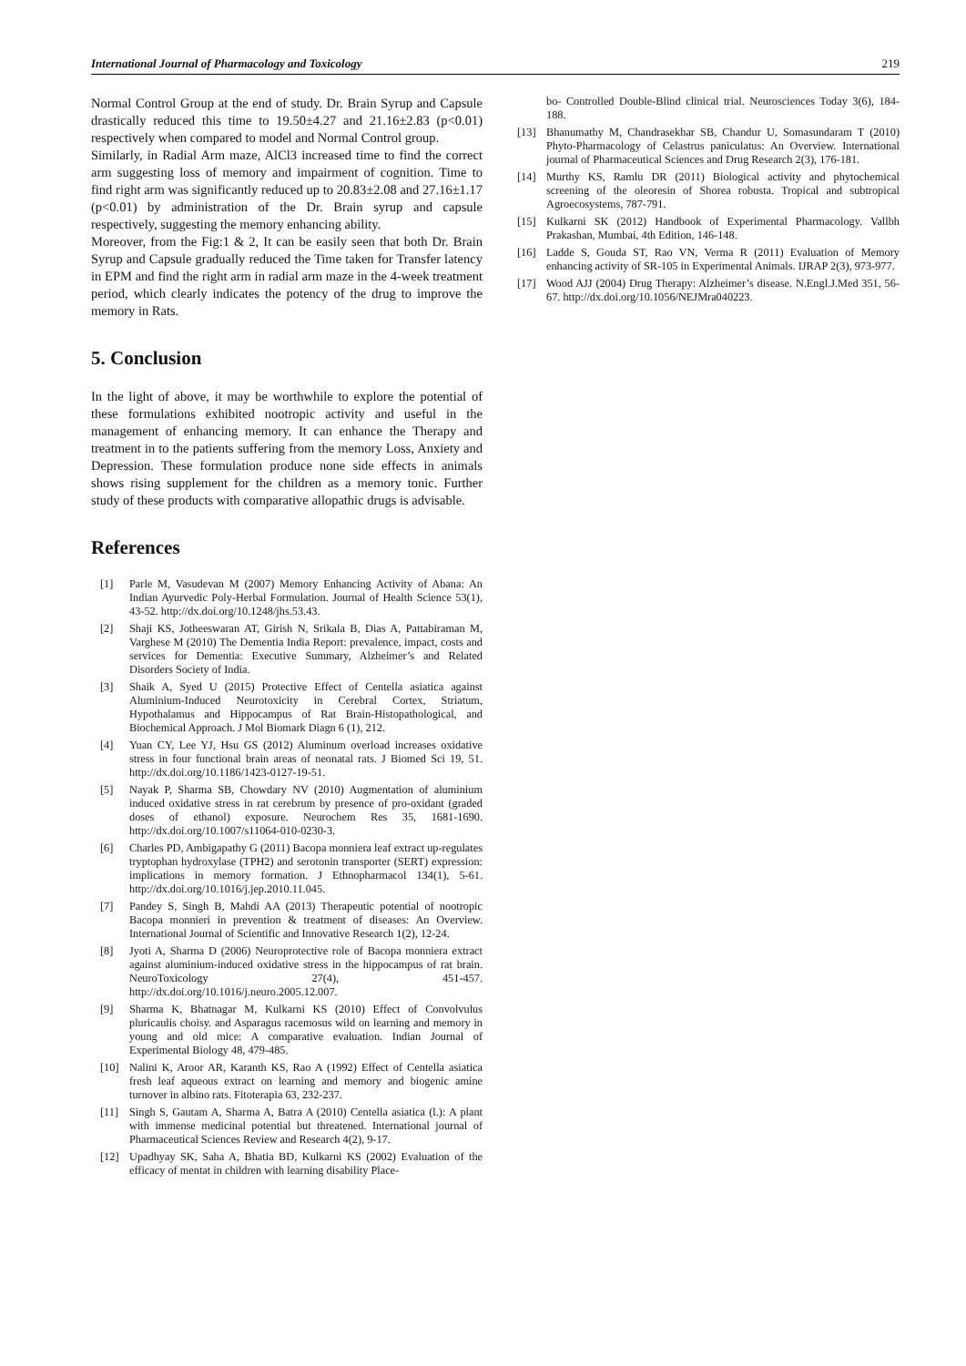International Journal of Pharmacology and Toxicology 219
Normal Control Group at the end of study. Dr. Brain Syrup and Capsule drastically reduced this time to 19.50±4.27 and 21.16±2.83 (p<0.01) respectively when compared to model and Normal Control group.
Similarly, in Radial Arm maze, AlCl3 increased time to find the correct arm suggesting loss of memory and impairment of cognition. Time to find right arm was significantly reduced up to 20.83±2.08 and 27.16±1.17 (p<0.01) by administration of the Dr. Brain syrup and capsule respectively, suggesting the memory enhancing ability.
Moreover, from the Fig:1 & 2, It can be easily seen that both Dr. Brain Syrup and Capsule gradually reduced the Time taken for Transfer latency in EPM and find the right arm in radial arm maze in the 4-week treatment period, which clearly indicates the potency of the drug to improve the memory in Rats.
5. Conclusion
In the light of above, it may be worthwhile to explore the potential of these formulations exhibited nootropic activity and useful in the management of enhancing memory. It can enhance the Therapy and treatment in to the patients suffering from the memory Loss, Anxiety and Depression. These formulation produce none side effects in animals shows rising supplement for the children as a memory tonic. Further study of these products with comparative allopathic drugs is advisable.
References
[1] Parle M, Vasudevan M (2007) Memory Enhancing Activity of Abana: An Indian Ayurvedic Poly-Herbal Formulation. Journal of Health Science 53(1), 43-52. http://dx.doi.org/10.1248/jhs.53.43.
[2] Shaji KS, Jotheeswaran AT, Girish N, Srikala B, Dias A, Pattabiraman M, Varghese M (2010) The Dementia India Report: prevalence, impact, costs and services for Dementia: Executive Summary, Alzheimer’s and Related Disorders Society of India.
[3] Shaik A, Syed U (2015) Protective Effect of Centella asiatica against Aluminium-Induced Neurotoxicity in Cerebral Cortex, Striatum, Hypothalamus and Hippocampus of Rat Brain-Histopathological, and Biochemical Approach. J Mol Biomark Diagn 6 (1), 212.
[4] Yuan CY, Lee YJ, Hsu GS (2012) Aluminum overload increases oxidative stress in four functional brain areas of neonatal rats. J Biomed Sci 19, 51. http://dx.doi.org/10.1186/1423-0127-19-51.
[5] Nayak P, Sharma SB, Chowdary NV (2010) Augmentation of aluminium induced oxidative stress in rat cerebrum by presence of pro-oxidant (graded doses of ethanol) exposure. Neurochem Res 35, 1681-1690. http://dx.doi.org/10.1007/s11064-010-0230-3.
[6] Charles PD, Ambigapathy G (2011) Bacopa monniera leaf extract up-regulates tryptophan hydroxylase (TPH2) and serotonin transporter (SERT) expression: implications in memory formation. J Ethnopharmacol 134(1), 5-61. http://dx.doi.org/10.1016/j.jep.2010.11.045.
[7] Pandey S, Singh B, Mahdi AA (2013) Therapeutic potential of nootropic Bacopa monnieri in prevention & treatment of diseases: An Overview. International Journal of Scientific and Innovative Research 1(2), 12-24.
[8] Jyoti A, Sharma D (2006) Neuroprotective role of Bacopa monniera extract against aluminium-induced oxidative stress in the hippocampus of rat brain. NeuroToxicology 27(4), 451-457. http://dx.doi.org/10.1016/j.neuro.2005.12.007.
[9] Sharma K, Bhatnagar M, Kulkarni KS (2010) Effect of Convolvulus pluricaulis choisy. and Asparagus racemosus wild on learning and memory in young and old mice: A comparative evaluation. Indian Journal of Experimental Biology 48, 479-485.
[10] Nalini K, Aroor AR, Karanth KS, Rao A (1992) Effect of Centella asiatica fresh leaf aqueous extract on learning and memory and biogenic amine turnover in albino rats. Fitoterapia 63, 232-237.
[11] Singh S, Gautam A, Sharma A, Batra A (2010) Centella asiatica (l.): A plant with immense medicinal potential but threatened. International journal of Pharmaceutical Sciences Review and Research 4(2), 9-17.
[12] Upadhyay SK, Saha A, Bhatia BD, Kulkarni KS (2002) Evaluation of the efficacy of mentat in children with learning disability Place-
bo- Controlled Double-Blind clinical trial. Neurosciences Today 3(6), 184-188.
[13] Bhanumathy M, Chandrasekhar SB, Chandur U, Somasundaram T (2010) Phyto-Pharmacology of Celastrus paniculatus: An Overview. International journal of Pharmaceutical Sciences and Drug Research 2(3), 176-181.
[14] Murthy KS, Ramlu DR (2011) Biological activity and phytochemical screening of the oleoresin of Shorea robusta. Tropical and subtropical Agroecosystems, 787-791.
[15] Kulkarni SK (2012) Handbook of Experimental Pharmacology. Vallbh Prakashan, Mumbai, 4th Edition, 146-148.
[16] Ladde S, Gouda ST, Rao VN, Verma R (2011) Evaluation of Memory enhancing activity of SR-105 in Experimental Animals. IJRAP 2(3), 973-977.
[17] Wood AJJ (2004) Drug Therapy: Alzheimer’s disease. N.Engl.J.Med 351, 56-67. http://dx.doi.org/10.1056/NEJMra040223.